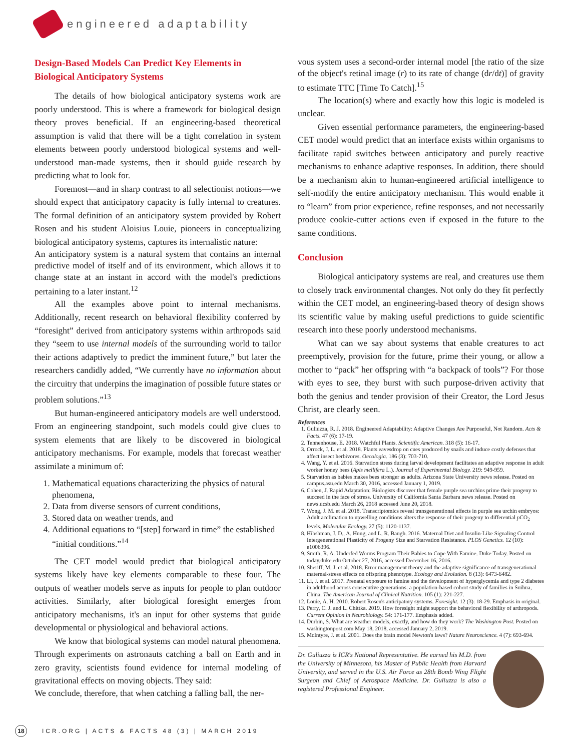engineered adaptability
Design-Based Models Can Predict Key Elements in Biological Anticipatory Systems
The details of how biological anticipatory systems work are poorly understood. This is where a framework for biological design theory proves beneficial. If an engineering-based theoretical assumption is valid that there will be a tight correlation in system elements between poorly understood biological systems and well-understood man-made systems, then it should guide research by predicting what to look for.
Foremost—and in sharp contrast to all selectionist notions—we should expect that anticipatory capacity is fully internal to creatures. The formal definition of an anticipatory system provided by Robert Rosen and his student Aloisius Louie, pioneers in conceptualizing biological anticipatory systems, captures its internalistic nature:
An anticipatory system is a natural system that contains an internal predictive model of itself and of its environment, which allows it to change state at an instant in accord with the model's predictions pertaining to a later instant.<sup>12</sup>
All the examples above point to internal mechanisms. Additionally, recent research on behavioral flexibility conferred by “foresight” derived from anticipatory systems within arthropods said they “seem to use internal models of the surrounding world to tailor their actions adaptively to predict the imminent future,” but later the researchers candidly added, “We currently have no information about the circuitry that underpins the imagination of possible future states or problem solutions.”<sup>13</sup>
But human-engineered anticipatory models are well understood. From an engineering standpoint, such models could give clues to system elements that are likely to be discovered in biological anticipatory mechanisms. For example, models that forecast weather assimilate a minimum of:
1. Mathematical equations characterizing the physics of natural phenomena,
2. Data from diverse sensors of current conditions,
3. Stored data on weather trends, and
4. Additional equations to “[step] forward in time” the established “initial conditions.”<sup>14</sup>
The CET model would predict that biological anticipatory systems likely have key elements comparable to these four. The outputs of weather models serve as inputs for people to plan outdoor activities. Similarly, after biological foresight emerges from anticipatory mechanisms, it's an input for other systems that guide developmental or physiological and behavioral actions.
We know that biological systems can model natural phenomena. Through experiments on astronauts catching a ball on Earth and in zero gravity, scientists found evidence for internal modeling of gravitational effects on moving objects. They said:
We conclude, therefore, that when catching a falling ball, the ner-
vous system uses a second-order internal model [the ratio of the size of the object's retinal image (r) to its rate of change (dr/dt)] of gravity to estimate TTC [Time To Catch].<sup>15</sup>
The location(s) where and exactly how this logic is modeled is unclear.
Given essential performance parameters, the engineering-based CET model would predict that an interface exists within organisms to facilitate rapid switches between anticipatory and purely reactive mechanisms to enhance adaptive responses. In addition, there should be a mechanism akin to human-engineered artificial intelligence to self-modify the entire anticipatory mechanism. This would enable it to “learn” from prior experience, refine responses, and not necessarily produce cookie-cutter actions even if exposed in the future to the same conditions.
Conclusion
Biological anticipatory systems are real, and creatures use them to closely track environmental changes. Not only do they fit perfectly within the CET model, an engineering-based theory of design shows its scientific value by making useful predictions to guide scientific research into these poorly understood mechanisms.
What can we say about systems that enable creatures to act preemptively, provision for the future, prime their young, or allow a mother to “pack” her offspring with “a backpack of tools”? For those with eyes to see, they burst with such purpose-driven activity that both the genius and tender provision of their Creator, the Lord Jesus Christ, are clearly seen.
References
1. Guliuzza, R. J. 2018. Engineered Adaptability: Adaptive Changes Are Purposeful, Not Random. Acts & Facts. 47 (6): 17-19.
2. Tennenhouse, E. 2018. Watchful Plants. Scientific American. 318 (5): 16-17.
3. Orrock, J. L. et al. 2018. Plants eavesdrop on cues produced by snails and induce costly defenses that affect insect herbivores. Oecologia. 186 (3): 703-710.
4. Wang, Y. et al. 2016. Starvation stress during larval development facilitates an adaptive response in adult worker honey bees (Apis mellifera L.). Journal of Experimental Biology. 219: 949-959.
5. Starvation as babies makes bees stronger as adults. Arizona State University news release. Posted on campus.asu.edu March 30, 2016, accessed January 1, 2019.
6. Cohen, J. Rapid Adaptation: Biologists discover that female purple sea urchins prime their progeny to succeed in the face of stress. University of California Santa Barbara news release. Posted on news.ucsb.edu March 26, 2018 accessed June 20, 2018.
7. Wong, J. M. et al. 2018. Transcriptomics reveal transgenerational effects in purple sea urchin embryos: Adult acclimation to upwelling conditions alters the response of their progeny to differential p CO<sub>2</sub> levels. Molecular Ecology. 27 (5): 1120-1137.
8. Hibshman, J. D., A. Hung, and L. R. Baugh. 2016. Maternal Diet and Insulin-Like Signaling Control Intergenerational Plasticity of Progeny Size and Starvation Resistance. PLOS Genetics. 12 (10): e1006396.
9. Smith, R. A. Underfed Worms Program Their Babies to Cope With Famine. Duke Today. Posted on today.duke.edu October 27, 2016, accessed December 16, 2016.
10. Sheriff, M. J. et al. 2018. Error management theory and the adaptive significance of transgenerational maternal-stress effects on offspring phenotype. Ecology and Evolution. 8 (13): 6473-6482.
11. Li, J. et al. 2017. Prenatal exposure to famine and the development of hyperglycemia and type 2 diabetes in adulthood across consecutive generations: a population-based cohort study of families in Suihua, China. The American Journal of Clinical Nutrition. 105 (1): 221-227.
12. Louie, A. H. 2010. Robert Rosen's anticipatory systems. Foresight. 12 (3): 18-29. Emphasis in original.
13. Perry, C. J. and L. Chittka. 2019. How foresight might support the behavioral flexibility of arthropods. Current Opinion in Neurobiology. 54: 171-177. Emphasis added.
14. Durbin, S. What are weather models, exactly, and how do they work? The Washington Post. Posted on washingtonpost.com May 18, 2018, accessed January 2, 2019.
15. McIntyre, J. et al. 2001. Does the brain model Newton's laws? Nature Neuroscience. 4 (7): 693-694.
Dr. Guliuzza is ICR's National Representative. He earned his M.D. from the University of Minnesota, his Master of Public Health from Harvard University, and served in the U.S. Air Force as 28th Bomb Wing Flight Surgeon and Chief of Aerospace Medicine. Dr. Guliuzza is also a registered Professional Engineer.
18 ICR.ORG | ACTS & FACTS 48 (3) | MARCH 2019